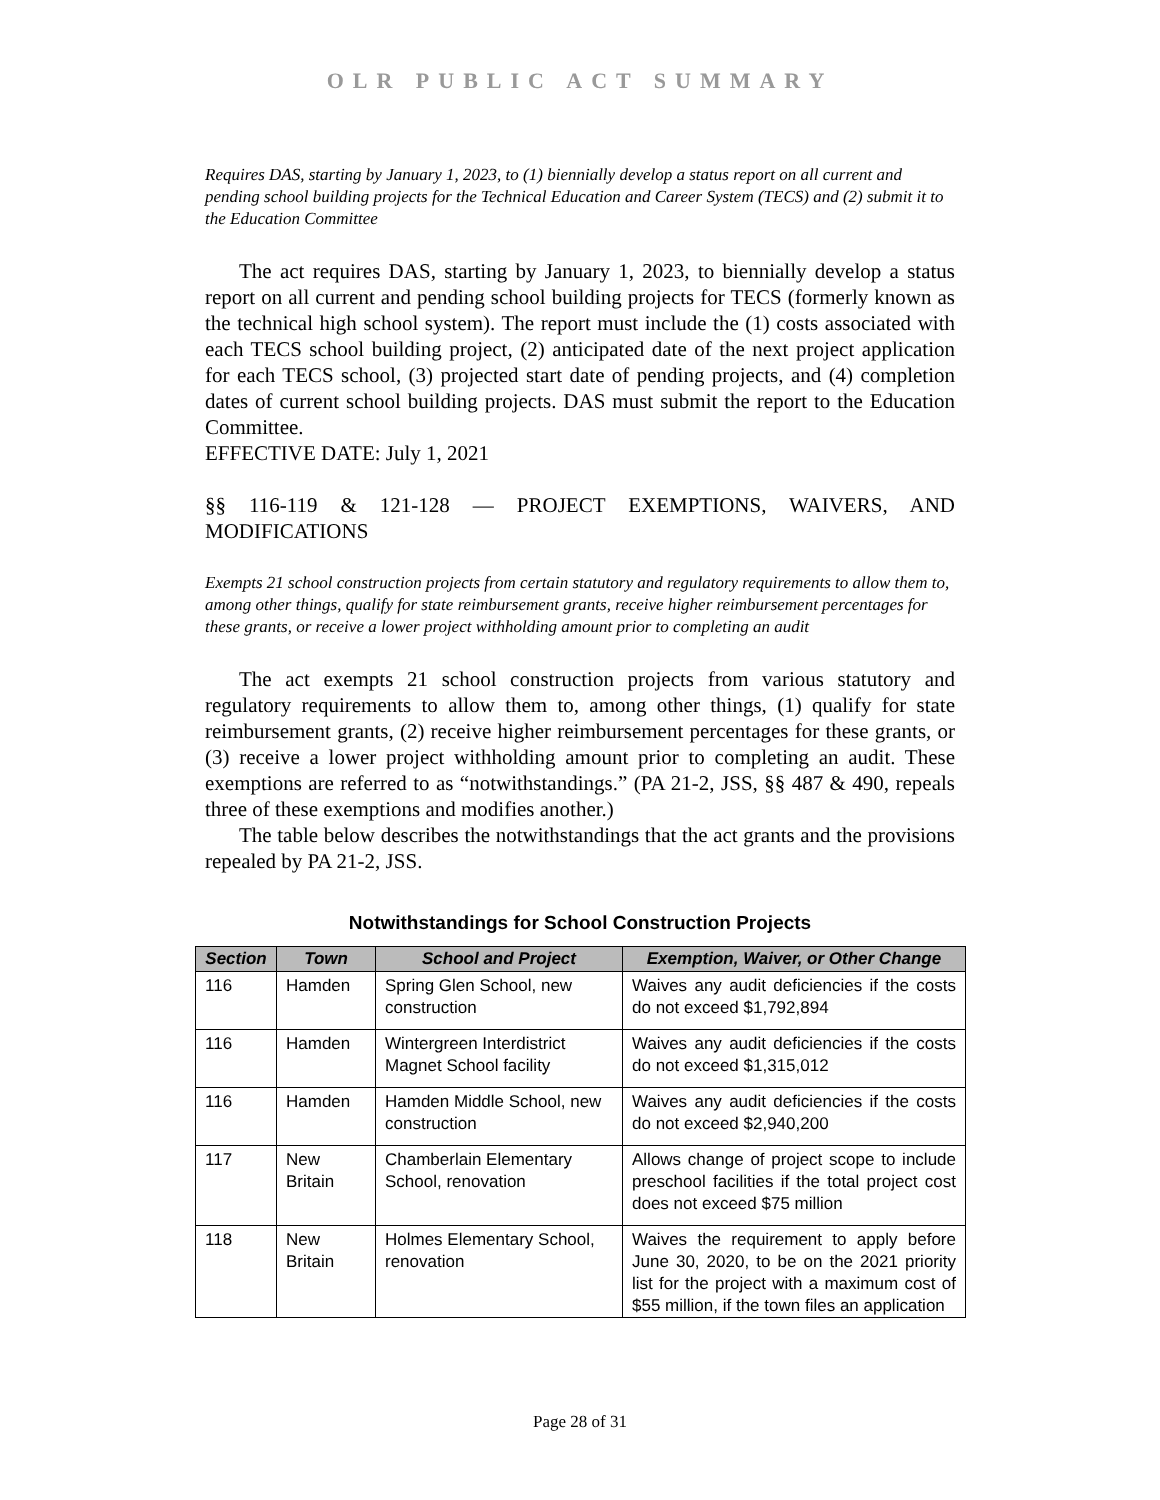OLR PUBLIC ACT SUMMARY
Requires DAS, starting by January 1, 2023, to (1) biennially develop a status report on all current and pending school building projects for the Technical Education and Career System (TECS) and (2) submit it to the Education Committee
The act requires DAS, starting by January 1, 2023, to biennially develop a status report on all current and pending school building projects for TECS (formerly known as the technical high school system). The report must include the (1) costs associated with each TECS school building project, (2) anticipated date of the next project application for each TECS school, (3) projected start date of pending projects, and (4) completion dates of current school building projects. DAS must submit the report to the Education Committee.
EFFECTIVE DATE: July 1, 2021
§§ 116-119 & 121-128 — PROJECT EXEMPTIONS, WAIVERS, AND MODIFICATIONS
Exempts 21 school construction projects from certain statutory and regulatory requirements to allow them to, among other things, qualify for state reimbursement grants, receive higher reimbursement percentages for these grants, or receive a lower project withholding amount prior to completing an audit
The act exempts 21 school construction projects from various statutory and regulatory requirements to allow them to, among other things, (1) qualify for state reimbursement grants, (2) receive higher reimbursement percentages for these grants, or (3) receive a lower project withholding amount prior to completing an audit. These exemptions are referred to as “notwithstandings.” (PA 21-2, JSS, §§ 487 & 490, repeals three of these exemptions and modifies another.)
The table below describes the notwithstandings that the act grants and the provisions repealed by PA 21-2, JSS.
Notwithstandings for School Construction Projects
| Section | Town | School and Project | Exemption, Waiver, or Other Change |
| --- | --- | --- | --- |
| 116 | Hamden | Spring Glen School, new construction | Waives any audit deficiencies if the costs do not exceed $1,792,894 |
| 116 | Hamden | Wintergreen Interdistrict Magnet School facility | Waives any audit deficiencies if the costs do not exceed $1,315,012 |
| 116 | Hamden | Hamden Middle School, new construction | Waives any audit deficiencies if the costs do not exceed $2,940,200 |
| 117 | New Britain | Chamberlain Elementary School, renovation | Allows change of project scope to include preschool facilities if the total project cost does not exceed $75 million |
| 118 | New Britain | Holmes Elementary School, renovation | Waives the requirement to apply before June 30, 2020, to be on the 2021 priority list for the project with a maximum cost of $55 million, if the town files an application |
Page 28 of 31